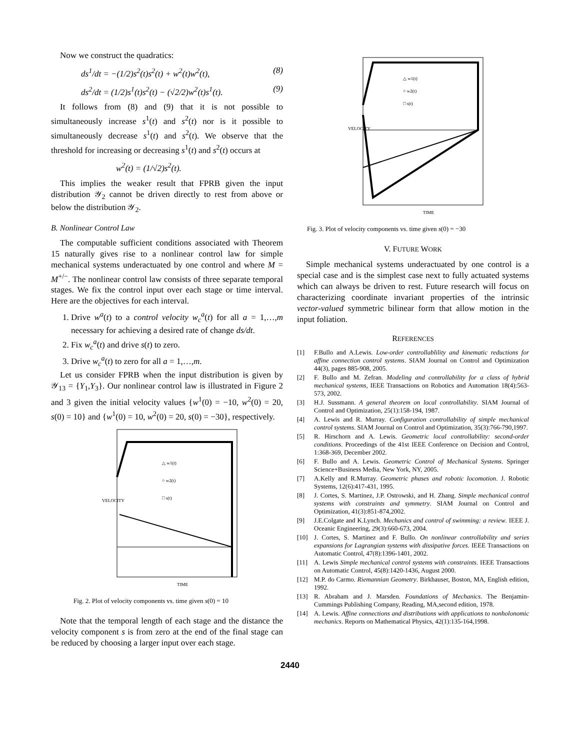Now we construct the quadratics:
ds<sup>1</sup>/dt = −(1/2)s<sup>2</sup>(t)s<sup>2</sup>(t) + w<sup>2</sup>(t)w<sup>2</sup>(t), (8)
ds<sup>2</sup>/dt = (1/2)s<sup>1</sup>(t)s<sup>2</sup>(t) − (√2/2)w<sup>2</sup>(t)s<sup>1</sup>(t). (9)
It follows from (8) and (9) that it is not possible to simultaneously increase s<sup>1</sup>(t) and s<sup>2</sup>(t) nor is it possible to simultaneously decrease s<sup>1</sup>(t) and s<sup>2</sup>(t). We observe that the threshold for increasing or decreasing s<sup>1</sup>(t) and s<sup>2</sup>(t) occurs at
w<sup>2</sup>(t) = (1/√2)s<sup>2</sup>(t).
This implies the weaker result that FPRB given the input distribution 𝒴<sub>2</sub> cannot be driven directly to rest from above or below the distribution 𝒴<sub>2</sub>.
B. Nonlinear Control Law
The computable sufficient conditions associated with Theorem 15 naturally gives rise to a nonlinear control law for simple mechanical systems underactuated by one control and where M = M<sup>+/−</sup>. The nonlinear control law consists of three separate temporal stages. We fix the control input over each stage or time interval. Here are the objectives for each interval.
1. Drive w<sup>a</sup>(t) to a control velocity w<sub>c</sub><sup>a</sup>(t) for all a = 1,…,m necessary for achieving a desired rate of change ds/dt.
2. Fix w<sub>c</sub><sup>a</sup>(t) and drive s(t) to zero.
3. Drive w<sub>c</sub><sup>a</sup>(t) to zero for all a = 1,…,m.
Let us consider FPRB when the input distribution is given by 𝒴<sub>13</sub> = {Y<sub>1</sub>,Y<sub>3</sub>}. Our nonlinear control law is illustrated in Figure 2 and 3 given the initial velocity values {w<sup>1</sup>(0) = −10, w<sup>2</sup>(0) = 20, s(0) = 10} and {w<sup>1</sup>(0) = 10, w<sup>2</sup>(0) = 20, s(0) = −30}, respectively.
△ w1(t)
○ w2(t)
□ s(t)
TIME
VELOCITY
Fig. 2. Plot of velocity components vs. time given s(0) = 10
Note that the temporal length of each stage and the distance the velocity component s is from zero at the end of the final stage can be reduced by choosing a larger input over each stage.
△ w1(t)
○ w2(t)
□ s(t)
TIME
VELOCITY
Fig. 3. Plot of velocity components vs. time given s(0) = −30
V. FUTURE WORK
Simple mechanical systems underactuated by one control is a special case and is the simplest case next to fully actuated systems which can always be driven to rest. Future research will focus on characterizing coordinate invariant properties of the intrinsic vector-valued symmetric bilinear form that allow motion in the input foliation.
REFERENCES
[1] F.Bullo and A.Lewis. Low-order controllablility and kinematic reductions for affine connection control systems. SIAM Journal on Control and Optimization 44(3), pages 885-908, 2005.
[2] F. Bullo and M. Zefran. Modeling and controllability for a class of hybrid mechanical systems, IEEE Transactions on Robotics and Automation 18(4):563-573, 2002.
[3] H.J. Sussmann. A general theorem on local controllability. SIAM Journal of Control and Optimization, 25(1):158-194, 1987.
[4] A. Lewis and R. Murray. Configuration controllability of simple mechanical control systems. SIAM Journal on Control and Optimization, 35(3):766-790,1997.
[5] R. Hirschorn and A. Lewis. Geometric local controllability: second-order conditions. Proceedings of the 41st IEEE Conference on Decision and Control, 1:368-369, December 2002.
[6] F. Bullo and A. Lewis. Geometric Control of Mechanical Systems. Springer Science+Business Media, New York, NY, 2005.
[7] A.Kelly and R.Murray. Geometric phases and robotic locomotion. J. Robotic Systems, 12(6):417-431, 1995.
[8] J. Cortes, S. Martinez, J.P. Ostrowski, and H. Zhang. Simple mechanical control systems with constraints and symmetry. SIAM Journal on Control and Optimization, 41(3):851-874,2002.
[9] J.E.Colgate and K.Lynch. Mechanics and control of swimming: a review. IEEE J. Oceanic Engineering, 29(3):660-673, 2004.
[10] J. Cortes, S. Martinez and F. Bullo. On nonlinear controllability and series expansions for Lagrangian systems with dissipative forces. IEEE Transactions on Automatic Control, 47(8):1396-1401, 2002.
[11] A. Lewis Simple mechanical control systems with constraints. IEEE Transactions on Automatic Control, 45(8):1420-1436, August 2000.
[12] M.P. do Carmo. Riemannian Geometry. Birkhauser, Boston, MA, English edition, 1992.
[13] R. Abraham and J. Marsden. Foundations of Mechanics. The Benjamin-Cummings Publishing Company, Reading, MA,second edition, 1978.
[14] A. Lewis. Affine connections and distributions with applications to nonholonomic mechanics. Reports on Mathematical Physics, 42(1):135-164,1998.
2440